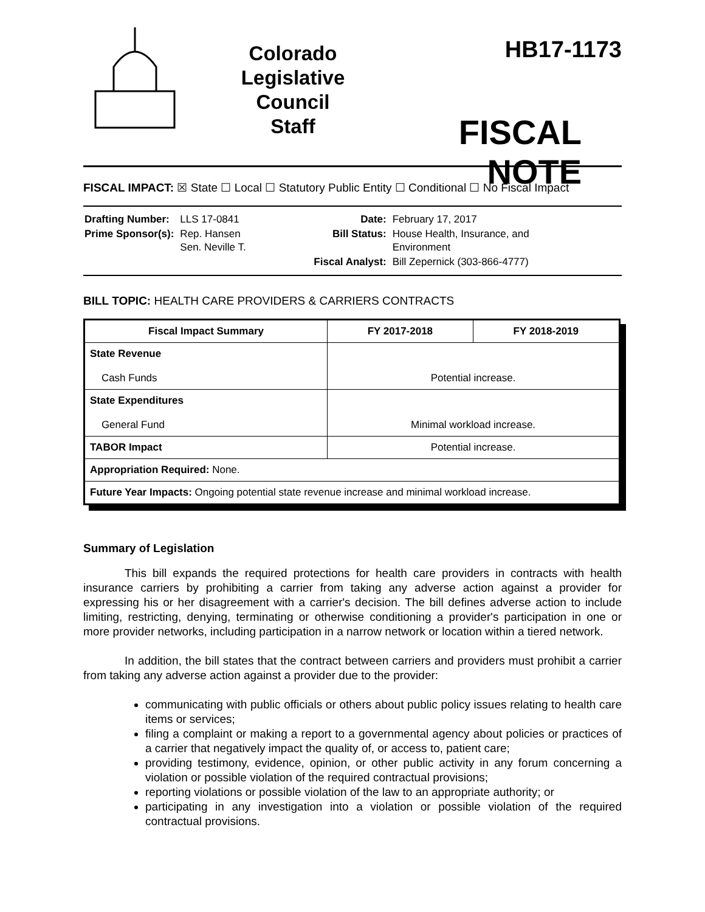Colorado
Legislative
Council
Staff
HB17-1173
FISCAL NOTE
FISCAL IMPACT: ☒ State ☐ Local ☐ Statutory Public Entity ☐ Conditional ☐ No Fiscal Impact
| Drafting Number: | LLS 17-0841 | Date: | February 17, 2017 |
| Prime Sponsor(s): | Rep. Hansen Sen. Neville T. | Bill Status: | House Health, Insurance, and Environment |
| | | Fiscal Analyst: | Bill Zepernick (303-866-4777) |
BILL TOPIC: HEALTH CARE PROVIDERS & CARRIERS CONTRACTS
| Fiscal Impact Summary | FY 2017-2018 | FY 2018-2019 |
| --- | --- | --- |
| State Revenue Cash Funds | Potential increase. | |
| State Expenditures General Fund | Minimal workload increase. | |
| TABOR Impact | Potential increase. | |
| Appropriation Required: None. | | |
| Future Year Impacts: Ongoing potential state revenue increase and minimal workload increase. | | |
Summary of Legislation
This bill expands the required protections for health care providers in contracts with health insurance carriers by prohibiting a carrier from taking any adverse action against a provider for expressing his or her disagreement with a carrier's decision. The bill defines adverse action to include limiting, restricting, denying, terminating or otherwise conditioning a provider's participation in one or more provider networks, including participation in a narrow network or location within a tiered network.
In addition, the bill states that the contract between carriers and providers must prohibit a carrier from taking any adverse action against a provider due to the provider:
communicating with public officials or others about public policy issues relating to health care items or services;
filing a complaint or making a report to a governmental agency about policies or practices of a carrier that negatively impact the quality of, or access to, patient care;
providing testimony, evidence, opinion, or other public activity in any forum concerning a violation or possible violation of the required contractual provisions;
reporting violations or possible violation of the law to an appropriate authority; or
participating in any investigation into a violation or possible violation of the required contractual provisions.